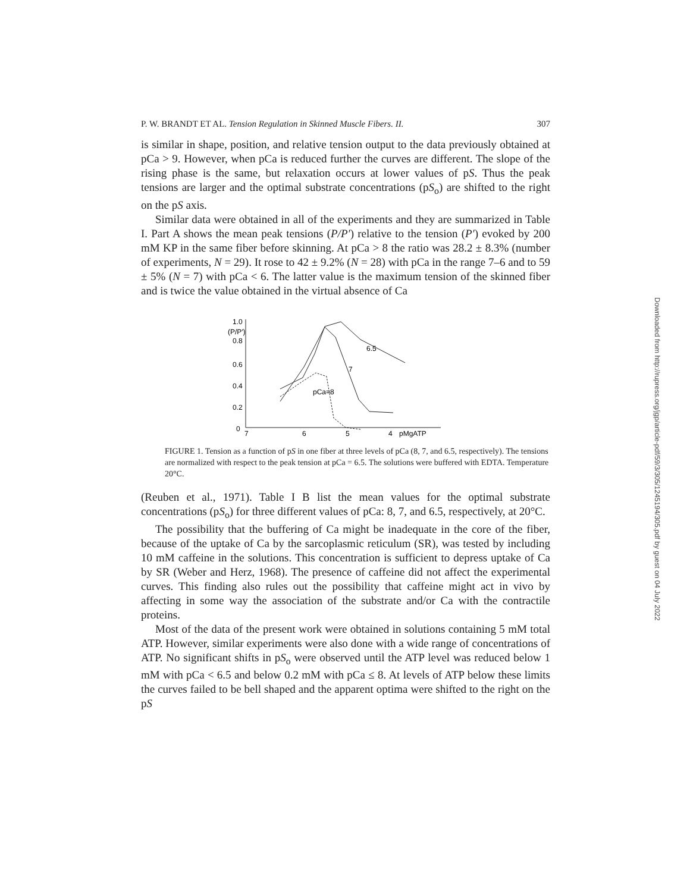P. W. BRANDT ET AL. Tension Regulation in Skinned Muscle Fibers. II. 307
is similar in shape, position, and relative tension output to the data previously obtained at pCa > 9. However, when pCa is reduced further the curves are different. The slope of the rising phase is the same, but relaxation occurs at lower values of pS. Thus the peak tensions are larger and the optimal substrate concentrations (pS<sub>o</sub>) are shifted to the right on the pS axis.
Similar data were obtained in all of the experiments and they are summarized in Table I. Part A shows the mean peak tensions (P/P′) relative to the tension (P′) evoked by 200 mM KP in the same fiber before skinning. At pCa > 8 the ratio was 28.2 ± 8.3% (number of experiments, N = 29). It rose to 42 ± 9.2% (N = 28) with pCa in the range 7–6 and to 59 ± 5% (N = 7) with pCa < 6. The latter value is the maximum tension of the skinned fiber and is twice the value obtained in the virtual absence of Ca
1.0
(P/P′)
0.8
0.6
0.4
0.2
0
7
6
5
4
pMgATP
6.5
7
pCa=8
FIGURE 1. Tension as a function of pS in one fiber at three levels of pCa (8, 7, and 6.5, respectively). The tensions are normalized with respect to the peak tension at pCa = 6.5. The solutions were buffered with EDTA. Temperature 20°C.
(Reuben et al., 1971). Table I B list the mean values for the optimal substrate concentrations (pS<sub>o</sub>) for three different values of pCa: 8, 7, and 6.5, respectively, at 20°C.
The possibility that the buffering of Ca might be inadequate in the core of the fiber, because of the uptake of Ca by the sarcoplasmic reticulum (SR), was tested by including 10 mM caffeine in the solutions. This concentration is sufficient to depress uptake of Ca by SR (Weber and Herz, 1968). The presence of caffeine did not affect the experimental curves. This finding also rules out the possibility that caffeine might act in vivo by affecting in some way the association of the substrate and/or Ca with the contractile proteins.
Most of the data of the present work were obtained in solutions containing 5 mM total ATP. However, similar experiments were also done with a wide range of concentrations of ATP. No significant shifts in pS<sub>o</sub> were observed until the ATP level was reduced below 1 mM with pCa < 6.5 and below 0.2 mM with pCa ≤ 8. At levels of ATP below these limits the curves failed to be bell shaped and the apparent optima were shifted to the right on the pS
Downloaded from http://rupress.org/jgp/article-pdf/59/3/305/1245194/305.pdf by guest on 04 July 2022